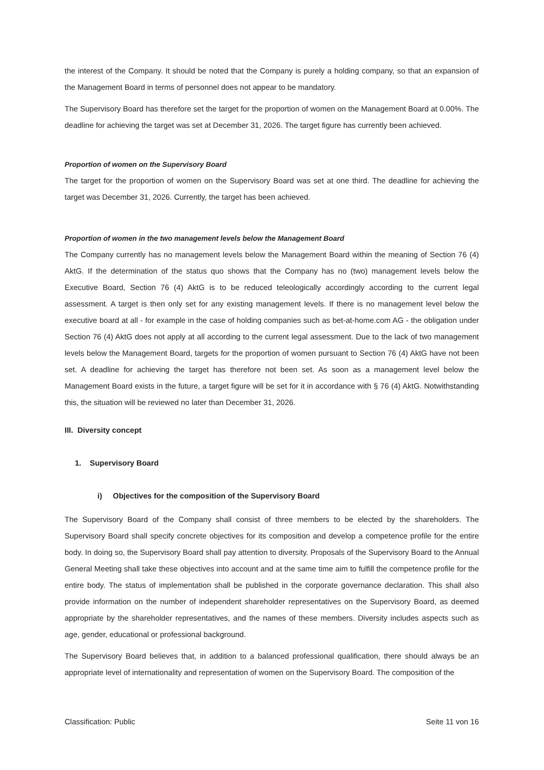the interest of the Company. It should be noted that the Company is purely a holding company, so that an expansion of the Management Board in terms of personnel does not appear to be mandatory.
The Supervisory Board has therefore set the target for the proportion of women on the Management Board at 0.00%. The deadline for achieving the target was set at December 31, 2026. The target figure has currently been achieved.
Proportion of women on the Supervisory Board
The target for the proportion of women on the Supervisory Board was set at one third. The deadline for achieving the target was December 31, 2026. Currently, the target has been achieved.
Proportion of women in the two management levels below the Management Board
The Company currently has no management levels below the Management Board within the meaning of Section 76 (4) AktG. If the determination of the status quo shows that the Company has no (two) management levels below the Executive Board, Section 76 (4) AktG is to be reduced teleologically accordingly according to the current legal assessment. A target is then only set for any existing management levels. If there is no management level below the executive board at all - for example in the case of holding companies such as bet-at-home.com AG - the obligation under Section 76 (4) AktG does not apply at all according to the current legal assessment. Due to the lack of two management levels below the Management Board, targets for the proportion of women pursuant to Section 76 (4) AktG have not been set. A deadline for achieving the target has therefore not been set. As soon as a management level below the Management Board exists in the future, a target figure will be set for it in accordance with § 76 (4) AktG. Notwithstanding this, the situation will be reviewed no later than December 31, 2026.
III. Diversity concept
1. Supervisory Board
i) Objectives for the composition of the Supervisory Board
The Supervisory Board of the Company shall consist of three members to be elected by the shareholders. The Supervisory Board shall specify concrete objectives for its composition and develop a competence profile for the entire body. In doing so, the Supervisory Board shall pay attention to diversity. Proposals of the Supervisory Board to the Annual General Meeting shall take these objectives into account and at the same time aim to fulfill the competence profile for the entire body. The status of implementation shall be published in the corporate governance declaration. This shall also provide information on the number of independent shareholder representatives on the Supervisory Board, as deemed appropriate by the shareholder representatives, and the names of these members. Diversity includes aspects such as age, gender, educational or professional background.
The Supervisory Board believes that, in addition to a balanced professional qualification, there should always be an appropriate level of internationality and representation of women on the Supervisory Board. The composition of the
Classification: Public Seite 11 von 16